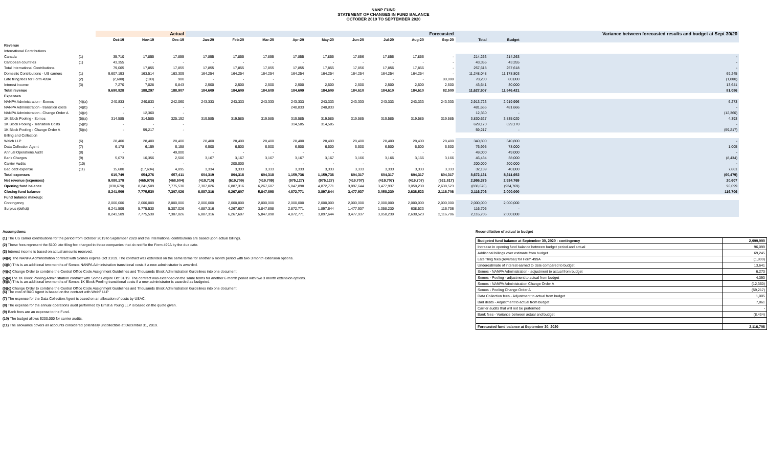NANP FUND
STATEMENT OF CHANGES IN FUND BALANCE
OCTOBER 2019 TO SEPTEMBER 2020
| | | Actual | | | Forecasted | | | | | | | | | | | Variance between forecasted results and budget at Sept 30/20 |
| --- | --- | --- | --- | --- | --- | --- | --- | --- | --- | --- | --- | --- | --- | --- | --- | --- |
| | | Oct-19 | Nov-19 | Dec-19 | Jan-20 | Feb-20 | Mar-20 | Apr-20 | May-20 | Jun-20 | Jul-20 | Aug-20 | Sep-20 | Total | Budget | |
| Revenue | | | | | | | | | | | | | | | | |
| International Contributions | | | | | | | | | | | | | | | | |
| Canada | (1) | 35,710 | 17,855 | 17,855 | 17,855 | 17,855 | 17,855 | 17,855 | 17,855 | 17,856 | 17,856 | 17,856 | - | 214,263 | 214,263 | - |
| Caribbean countries | (1) | 43,355 | - | - | - | - | - | - | - | - | - | - | - | 43,355 | 43,355 | - |
| Total International Contributions | | 79,065 | 17,855 | 17,855 | 17,855 | 17,855 | 17,855 | 17,855 | 17,855 | 17,856 | 17,856 | 17,856 | - | 257,618 | 257,618 | - |
| Domestic Contributions - US carriers | (1) | 9,607,193 | 163,514 | 163,309 | 164,254 | 164,254 | 164,254 | 164,254 | 164,254 | 164,254 | 164,254 | 164,254 | - | 11,248,048 | 11,178,803 | 69,245 |
| Late filing fees for Form 499A | (2) | (2,600) | (100) | 900 | - | - | - | - | - | - | - | - | 80,000 | 78,200 | 80,000 | (1,800) |
| Interest income | (3) | 7,270 | 7,028 | 6,843 | 2,500 | 2,500 | 2,500 | 2,500 | 2,500 | 2,500 | 2,500 | 2,500 | 2,500 | 43,641 | 30,000 | 13,641 |
| Total revenue | | 9,690,928 | 188,297 | 188,907 | 184,609 | 184,609 | 184,609 | 184,609 | 184,609 | 184,610 | 184,610 | 184,610 | 82,500 | 11,627,507 | 11,546,421 | 81,086 |
| Expenses | | | | | | | | | | | | | | | | |
| NANPA Administration - Somos | (4)(a) | 240,833 | 240,833 | 242,060 | 243,333 | 243,333 | 243,333 | 243,333 | 243,333 | 243,333 | 243,333 | 243,333 | 243,333 | 2,913,723 | 2,919,996 | 6,273 |
| NANPA Administration - transition costs | (4)(b) | - | - | - | | | | 240,833 | 240,833 | | | | | 481,666 | 481,666 | - |
| NANPA Administration - Change Order A | (4)(c) | - | 12,360 | - | | | | | | | | | | 12,360 | - | (12,360) |
| 1K Block Pooling - Somos | (5)(a) | 314,585 | 314,585 | 325,192 | 319,585 | 319,585 | 319,585 | 319,585 | 319,585 | 319,585 | 319,585 | 319,585 | 319,585 | 3,830,627 | 3,835,020 | 4,393 |
| 1K Block Pooling - Transition Costs | (5)(b) | - | - | - | | | | 314,585 | 314,585 | | | | | 629,170 | 629,170 | - |
| 1K Block Pooling - Change Order A | (5)(c) | - | 59,217 | - | | | | | | | | | | 59,217 | - | (59,217) |
| Billing and Collection | | | | | | | | | | | | | | | | |
| Welch LLP | (6) | 28,400 | 28,400 | 28,400 | 28,400 | 28,400 | 28,400 | 28,400 | 28,400 | 28,400 | 28,400 | 28,400 | 28,400 | 340,800 | 340,800 | - |
| Data Collection Agent | (7) | 6,178 | 6,159 | 6,158 | 6,500 | 6,500 | 6,500 | 6,500 | 6,500 | 6,500 | 6,500 | 6,500 | 6,500 | 76,995 | 78,000 | 1,005 |
| Annual Operations Audit | (8) | - | - | 49,000 | - | - | - | - | - | - | - | - | - | 49,000 | 49,000 | - |
| Bank Charges | (9) | 5,073 | 10,356 | 2,506 | 3,167 | 3,167 | 3,167 | 3,167 | 3,167 | 3,166 | 3,166 | 3,166 | 3,166 | 46,434 | 38,000 | (8,434) |
| Carrier Audits | (10) | - | - | - | - | 200,000 | - | - | - | - | - | - | - | 200,000 | 200,000 | - |
| Bad debt expense | (11) | 15,680 | (17,634) | 4,095 | 3,334 | 3,333 | 3,333 | 3,333 | 3,333 | 3,333 | 3,333 | 3,333 | 3,333 | 32,139 | 40,000 | 7,861 |
| Total expenses | | 610,749 | 654,276 | 657,411 | 604,319 | 804,318 | 604,318 | 1,159,736 | 1,159,736 | 604,317 | 604,317 | 604,317 | 604,317 | 8,672,131 | 8,611,652 | (60,479) |
| Net revenue (expenses) | | 9,080,179 | (465,979) | (468,504) | (419,710) | (619,709) | (419,709) | (975,127) | (975,127) | (419,707) | (419,707) | (419,707) | (521,817) | 2,955,376 | 2,934,769 | 20,607 |
| Opening fund balance | | (838,670) | 8,241,509 | 7,775,530 | 7,307,026 | 6,887,316 | 6,267,607 | 5,847,898 | 4,872,771 | 3,897,644 | 3,477,937 | 3,058,230 | 2,638,523 | (838,670) | (934,769) | 96,099 |
| Closing fund balance | | 8,241,509 | 7,775,530 | 7,307,026 | 6,887,316 | 6,267,607 | 5,847,898 | 4,872,771 | 3,897,644 | 3,477,937 | 3,058,230 | 2,638,523 | 2,116,706 | 2,116,706 | 2,000,000 | 116,706 |
| Fund balance makeup: | | | | | | | | | | | | | | | | |
| Contingency | | 2,000,000 | 2,000,000 | 2,000,000 | 2,000,000 | 2,000,000 | 2,000,000 | 2,000,000 | 2,000,000 | 2,000,000 | 2,000,000 | 2,000,000 | 2,000,000 | 2,000,000 | 2,000,000 | |
| Surplus (deficit) | | 6,241,509 | 5,775,530 | 5,307,026 | 4,887,316 | 4,267,607 | 3,847,898 | 2,872,771 | 1,897,644 | 1,477,937 | 1,058,230 | 638,523 | 116,706 | 116,706 | - | |
| | | 8,241,509 | 7,775,530 | 7,307,026 | 6,887,316 | 6,267,607 | 5,847,898 | 4,872,771 | 3,897,644 | 3,477,937 | 3,058,230 | 2,638,523 | 2,116,706 | 2,116,706 | 2,000,000 | |
Assumptions:
(1) The US carrier contributions for the period from October 2019 to September 2020 and the International contributions are based upon actual billings.
(2) These fees represent the $100 late filing fee charged to those companies that do not file the Form 499A by the due date.
(3) Interest income is based on actual amounts received.
(4)(a) The NANPA Administration contract with Somos expires Oct 31/19. The contract was extended on the same terms for another 6 month period with two 3 month extension options.
(4)(b) This is an additional two months of Somos NANPA Administration transitional costs if a new administrator is awarded.
(4)(c) Change Order to combine the Central Office Code Assignment Guidelines and Thousands Block Administration Guidelines into one document
(5)(a) The 1K Block Pooling Administration contract with Somos expire Oct 31/19. The contract was extended on the same terms for another 6 month period with two 3 month extension options.
(5)(b) This is an additional two months of Somos 1K Block Pooling transitional costs if a new administrator is awarded as budgeted.
(5)(c) Change Order to combine the Central Office Code Assignment Guidelines and Thousands Block Administration Guidelines into one document
(6) The cost of B&C Agent is based on the contract with Welch LLP
(7) The expense for the Data Collection Agent is based on an allocation of costs by USAC.
(8) The expense for the annual operations audit performed by Ernst & Young LLP is based on the quote given.
(9) Bank fees are an expense to the Fund.
(10) The budget allows $200,000 for carrier audits.
(11) The allowance covers all accounts considered potentially uncollectible at December 31, 2019.
Reconciliation of actual to budget
| Budgeted fund balance at September 30, 2020 - contingency | 2,000,000 |
| Increase in opening fund balance between budget period and actual | 96,099 |
| Additional billings over estimate from budget | 69,245 |
| Late filing fees (reversal) for Form 499A | (1,800) |
| Underestimate of interest earned to date compared to budget | 13,641 |
| Somos - NANPA Administration - adjustment to actual from budget | 6,273 |
| Somos - Pooling - adjustment to actual from budget | 4,393 |
| Somos - NANPA Administration Change Order A | (12,360) |
| Somos - Pooling Change Order A | (59,217) |
| Data Collection fees - Adjustment to actual from budget | 1,005 |
| Bad debts - Adjustment to actual from budget | 7,861 |
| Carrier audits that will not be performed | - |
| Bank fees - Variance between actual and budget | (8,434) |
| Forecasted fund balance at September 30, 2020 | 2,116,706 |